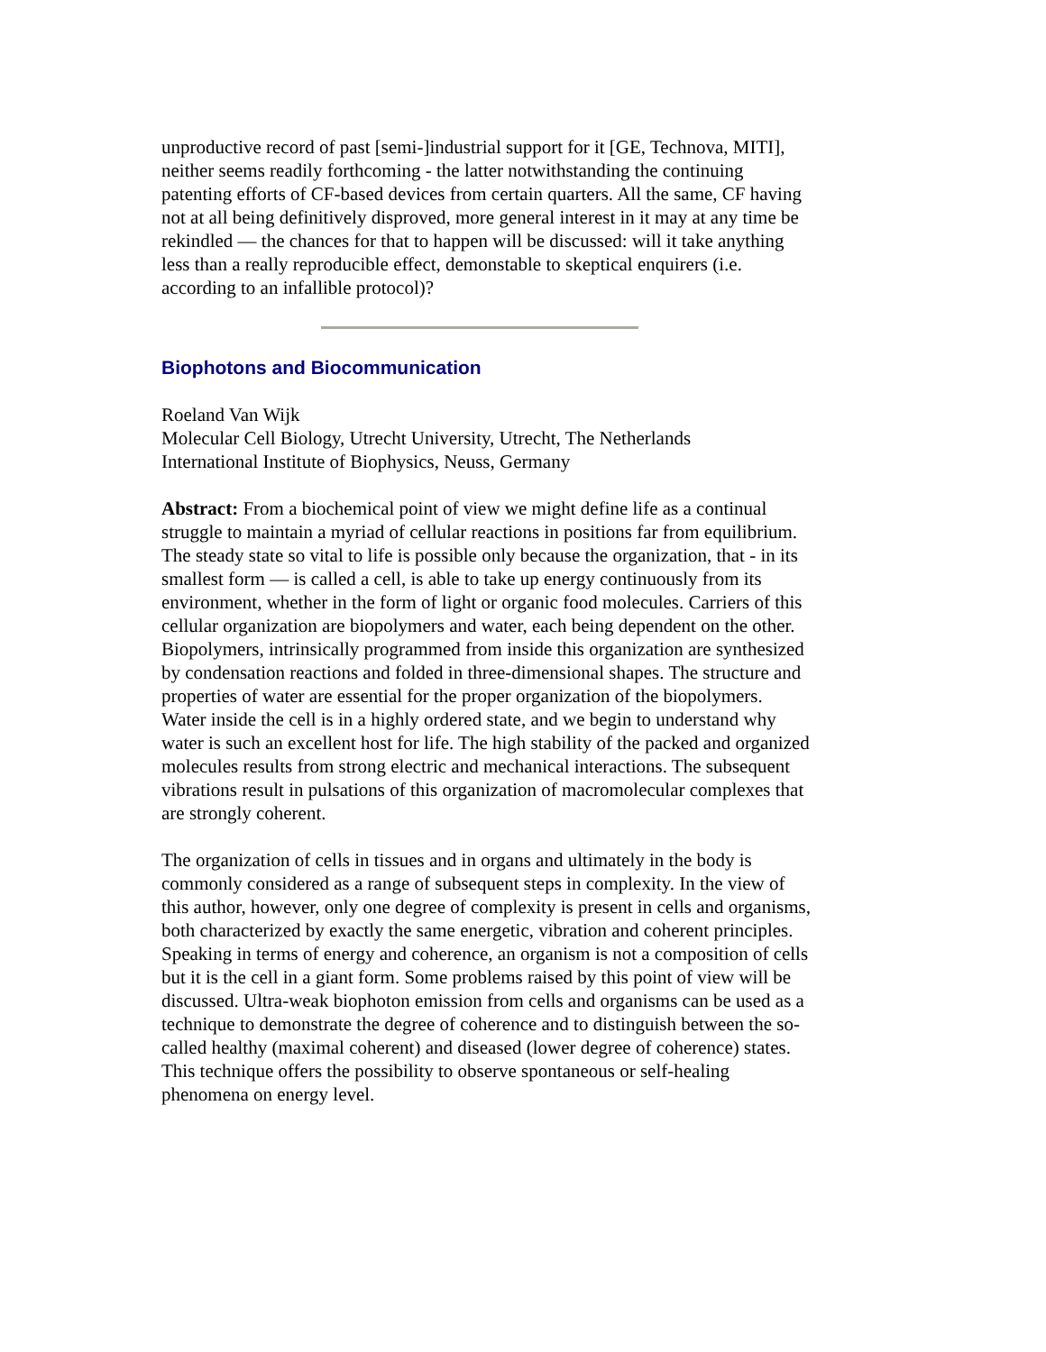unproductive record of past [semi-]industrial support for it [GE, Technova, MITI], neither seems readily forthcoming - the latter notwithstanding the continuing patenting efforts of CF-based devices from certain quarters. All the same, CF having not at all being definitively disproved, more general interest in it may at any time be rekindled — the chances for that to happen will be discussed: will it take anything less than a really reproducible effect, demonstable to skeptical enquirers (i.e. according to an infallible protocol)?
Biophotons and Biocommunication
Roeland Van Wijk
Molecular Cell Biology, Utrecht University, Utrecht, The Netherlands
International Institute of Biophysics, Neuss, Germany
Abstract: From a biochemical point of view we might define life as a continual struggle to maintain a myriad of cellular reactions in positions far from equilibrium. The steady state so vital to life is possible only because the organization, that - in its smallest form — is called a cell, is able to take up energy continuously from its environment, whether in the form of light or organic food molecules. Carriers of this cellular organization are biopolymers and water, each being dependent on the other. Biopolymers, intrinsically programmed from inside this organization are synthesized by condensation reactions and folded in three-dimensional shapes. The structure and properties of water are essential for the proper organization of the biopolymers. Water inside the cell is in a highly ordered state, and we begin to understand why water is such an excellent host for life. The high stability of the packed and organized molecules results from strong electric and mechanical interactions. The subsequent vibrations result in pulsations of this organization of macromolecular complexes that are strongly coherent.
The organization of cells in tissues and in organs and ultimately in the body is commonly considered as a range of subsequent steps in complexity. In the view of this author, however, only one degree of complexity is present in cells and organisms, both characterized by exactly the same energetic, vibration and coherent principles. Speaking in terms of energy and coherence, an organism is not a composition of cells but it is the cell in a giant form. Some problems raised by this point of view will be discussed. Ultra-weak biophoton emission from cells and organisms can be used as a technique to demonstrate the degree of coherence and to distinguish between the so-called healthy (maximal coherent) and diseased (lower degree of coherence) states. This technique offers the possibility to observe spontaneous or self-healing phenomena on energy level.